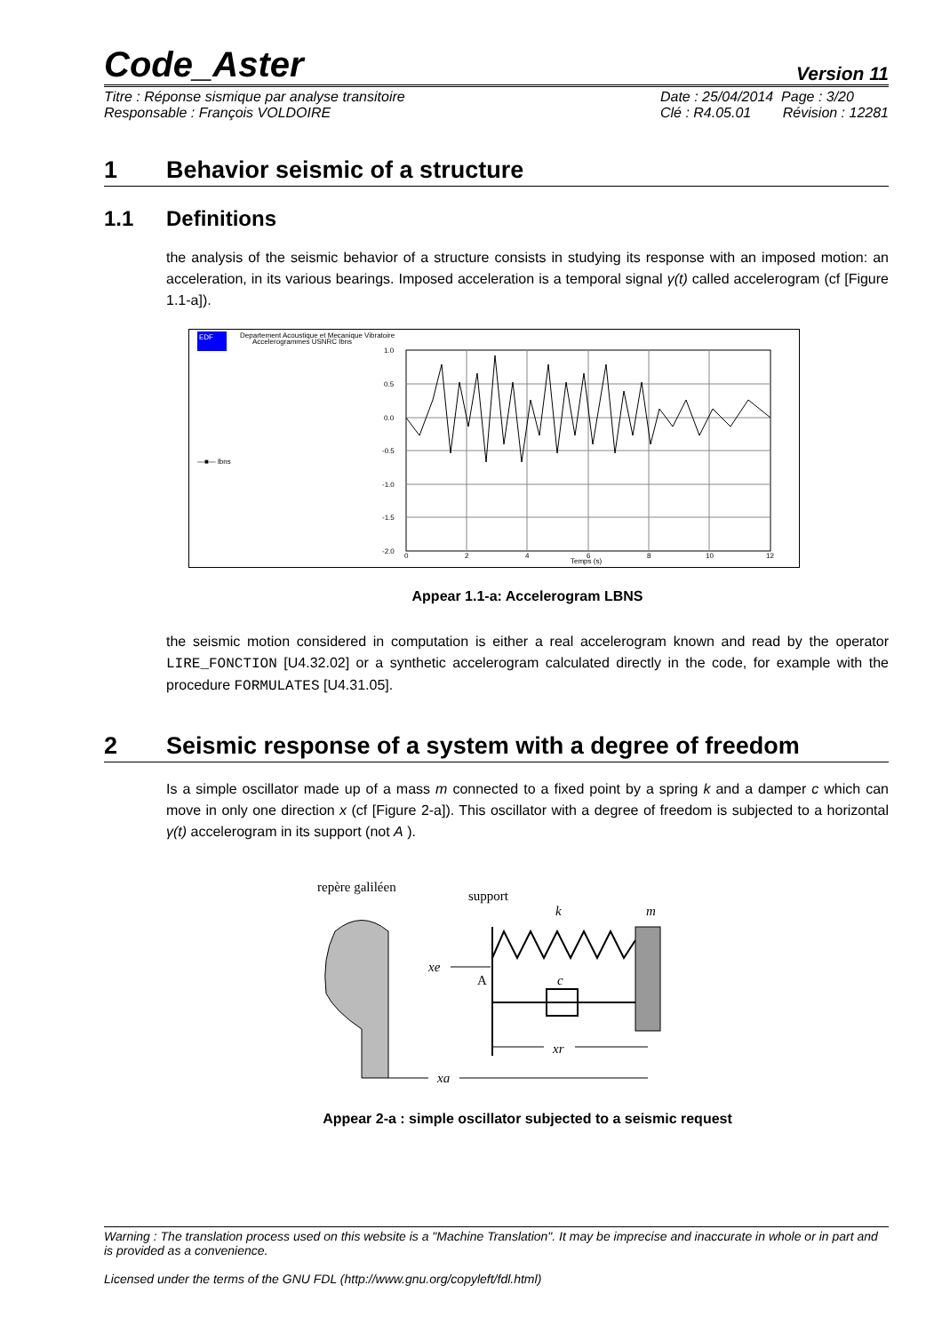Code_Aster
Version 11
Titre : Réponse sismique par analyse transitoire
Responsable : François VOLDOIRE
Date : 25/04/2014 Page : 3/20
Clé : R4.05.01 Révision : 12281
1 Behavior seismic of a structure
1.1 Definitions
the analysis of the seismic behavior of a structure consists in studying its response with an imposed motion: an acceleration, in its various bearings. Imposed acceleration is a temporal signal γ(t) called accelerogram (cf [Figure 1.1-a]).
EDF
Departement Acoustique et Mecanique Vibratoire
Accelerogrammes USNRC lbns
1.0
0.5
0.0
-0.5
-1.0
-1.5
-2.0
0
2
4
6
8
10
12
Temps (s)
—■— lbns
Appear 1.1-a: Accelerogram LBNS
the seismic motion considered in computation is either a real accelerogram known and read by the operator LIRE_FONCTION [U4.32.02] or a synthetic accelerogram calculated directly in the code, for example with the procedure FORMULATES [U4.31.05].
2 Seismic response of a system with a degree of freedom
Is a simple oscillator made up of a mass m connected to a fixed point by a spring k and a damper c which can move in only one direction x (cf [Figure 2-a]). This oscillator with a degree of freedom is subjected to a horizontal γ(t) accelerogram in its support (not A ).
repère galiléen
support
k
m
c
A
xe
xr
xa
Appear 2-a : simple oscillator subjected to a seismic request
Warning : The translation process used on this website is a "Machine Translation". It may be imprecise and inaccurate in whole or in part and is provided as a convenience.
Licensed under the terms of the GNU FDL (http://www.gnu.org/copyleft/fdl.html)